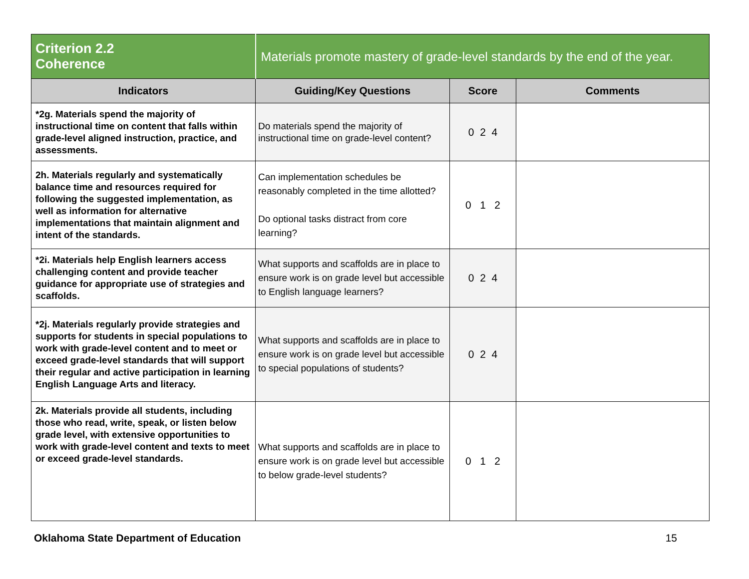| Criterion 2.2 Coherence | Materials promote mastery of grade-level standards by the end of the year. | | |
| Indicators | Guiding/Key Questions | Score | Comments |
| *2g. Materials spend the majority of instructional time on content that falls within grade-level aligned instruction, practice, and assessments. | Do materials spend the majority of instructional time on grade-level content? | 0 2 4 | |
| 2h. Materials regularly and systematically balance time and resources required for following the suggested implementation, as well as information for alternative implementations that maintain alignment and intent of the standards. | Can implementation schedules be reasonably completed in the time allotted? Do optional tasks distract from core learning? | 0 1 2 | |
| *2i. Materials help English learners access challenging content and provide teacher guidance for appropriate use of strategies and scaffolds. | What supports and scaffolds are in place to ensure work is on grade level but accessible to English language learners? | 0 2 4 | |
| *2j. Materials regularly provide strategies and supports for students in special populations to work with grade-level content and to meet or exceed grade-level standards that will support their regular and active participation in learning English Language Arts and literacy. | What supports and scaffolds are in place to ensure work is on grade level but accessible to special populations of students? | 0 2 4 | |
| 2k. Materials provide all students, including those who read, write, speak, or listen below grade level, with extensive opportunities to work with grade-level content and texts to meet or exceed grade-level standards. | What supports and scaffolds are in place to ensure work is on grade level but accessible to below grade-level students? | 0 1 2 | |
Oklahoma State Department of Education 15